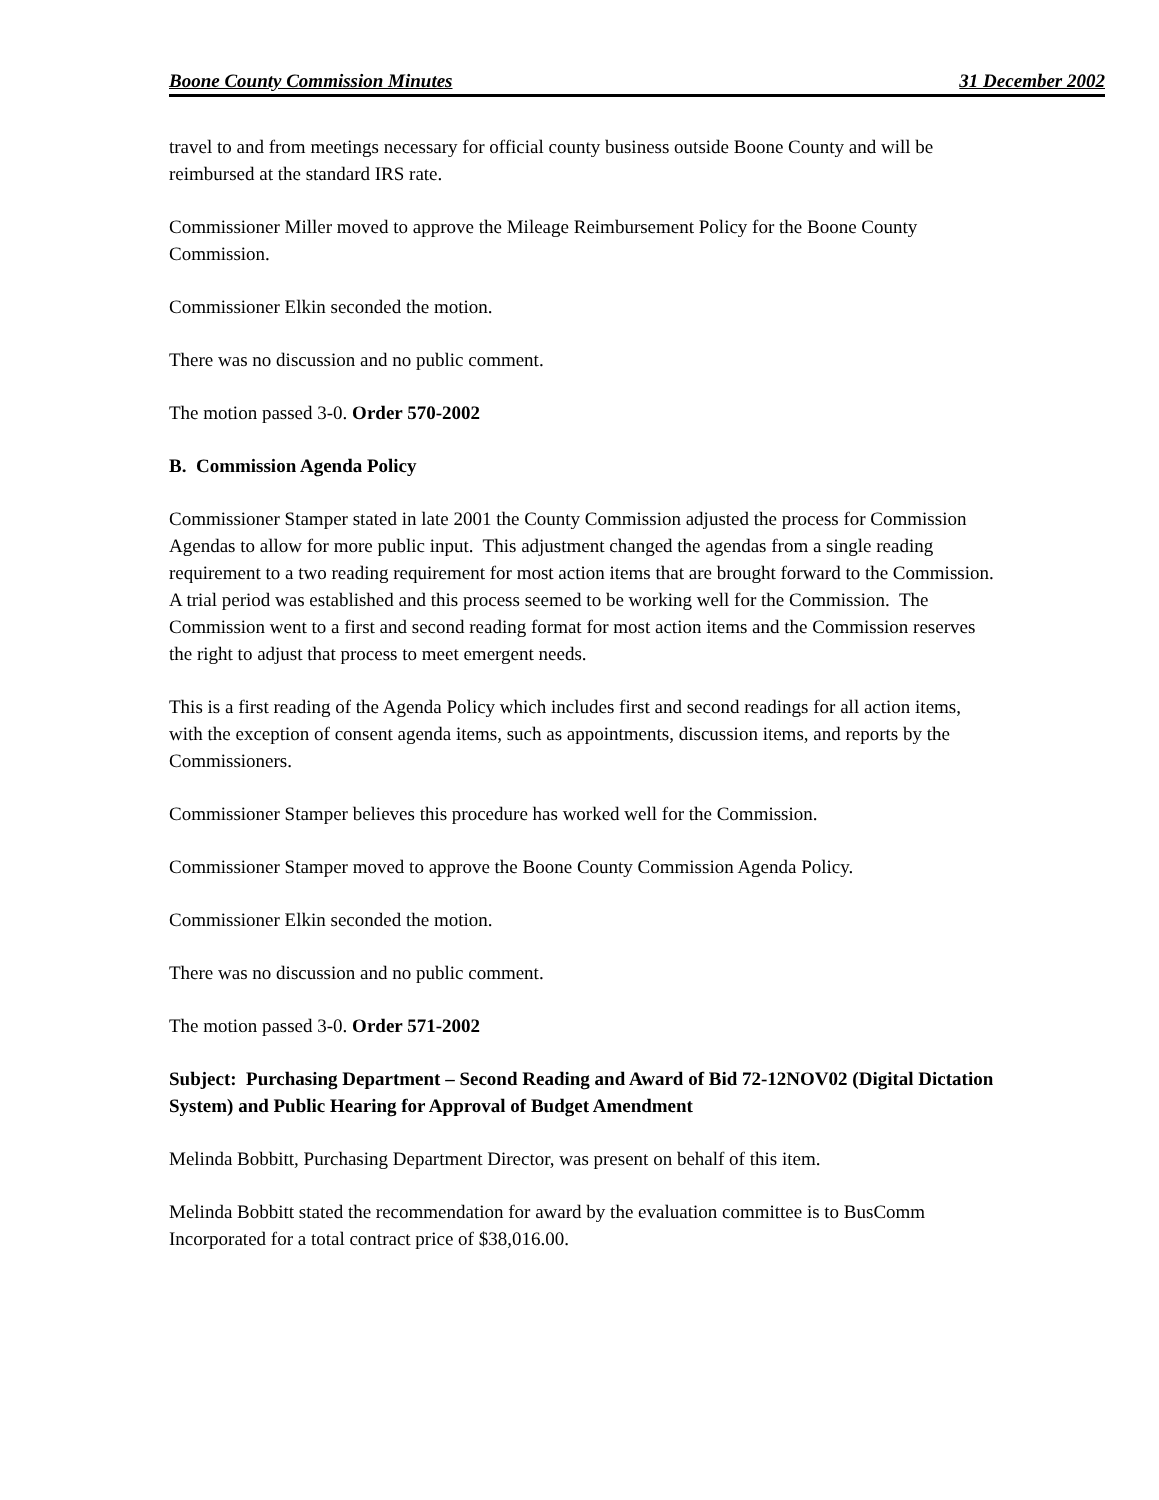Boone County Commission Minutes 31 December 2002
travel to and from meetings necessary for official county business outside Boone County and will be reimbursed at the standard IRS rate.
Commissioner Miller moved to approve the Mileage Reimbursement Policy for the Boone County Commission.
Commissioner Elkin seconded the motion.
There was no discussion and no public comment.
The motion passed 3-0. Order 570-2002
B. Commission Agenda Policy
Commissioner Stamper stated in late 2001 the County Commission adjusted the process for Commission Agendas to allow for more public input. This adjustment changed the agendas from a single reading requirement to a two reading requirement for most action items that are brought forward to the Commission. A trial period was established and this process seemed to be working well for the Commission. The Commission went to a first and second reading format for most action items and the Commission reserves the right to adjust that process to meet emergent needs.
This is a first reading of the Agenda Policy which includes first and second readings for all action items, with the exception of consent agenda items, such as appointments, discussion items, and reports by the Commissioners.
Commissioner Stamper believes this procedure has worked well for the Commission.
Commissioner Stamper moved to approve the Boone County Commission Agenda Policy.
Commissioner Elkin seconded the motion.
There was no discussion and no public comment.
The motion passed 3-0. Order 571-2002
Subject: Purchasing Department – Second Reading and Award of Bid 72-12NOV02 (Digital Dictation System) and Public Hearing for Approval of Budget Amendment
Melinda Bobbitt, Purchasing Department Director, was present on behalf of this item.
Melinda Bobbitt stated the recommendation for award by the evaluation committee is to BusComm Incorporated for a total contract price of $38,016.00.